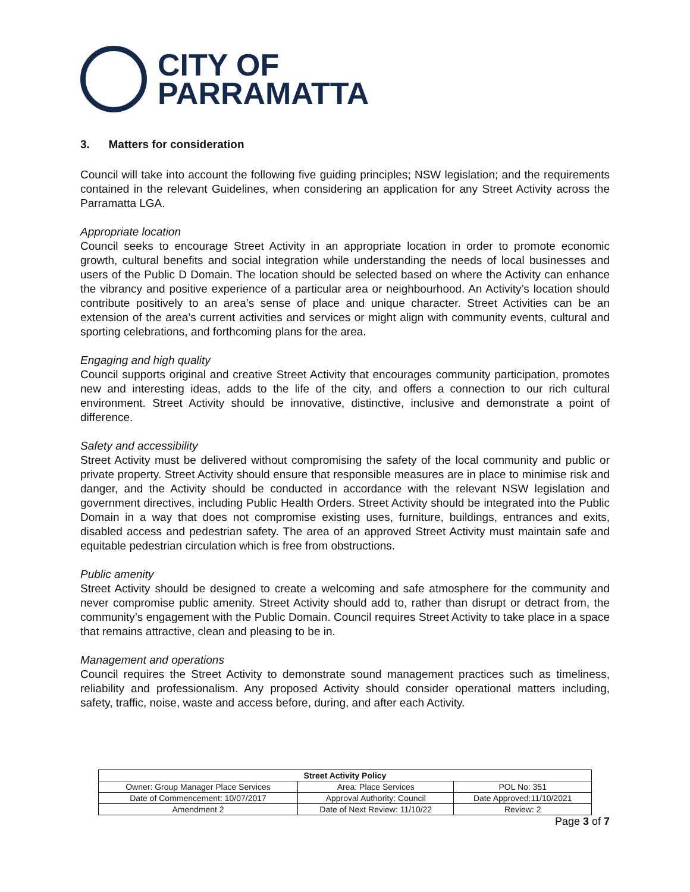CITY OF
PARRAMATTA
3. Matters for consideration
Council will take into account the following five guiding principles; NSW legislation; and the requirements contained in the relevant Guidelines, when considering an application for any Street Activity across the Parramatta LGA.
Appropriate location
Council seeks to encourage Street Activity in an appropriate location in order to promote economic growth, cultural benefits and social integration while understanding the needs of local businesses and users of the Public D Domain. The location should be selected based on where the Activity can enhance the vibrancy and positive experience of a particular area or neighbourhood. An Activity’s location should contribute positively to an area’s sense of place and unique character. Street Activities can be an extension of the area’s current activities and services or might align with community events, cultural and sporting celebrations, and forthcoming plans for the area.
Engaging and high quality
Council supports original and creative Street Activity that encourages community participation, promotes new and interesting ideas, adds to the life of the city, and offers a connection to our rich cultural environment. Street Activity should be innovative, distinctive, inclusive and demonstrate a point of difference.
Safety and accessibility
Street Activity must be delivered without compromising the safety of the local community and public or private property. Street Activity should ensure that responsible measures are in place to minimise risk and danger, and the Activity should be conducted in accordance with the relevant NSW legislation and government directives, including Public Health Orders. Street Activity should be integrated into the Public Domain in a way that does not compromise existing uses, furniture, buildings, entrances and exits, disabled access and pedestrian safety. The area of an approved Street Activity must maintain safe and equitable pedestrian circulation which is free from obstructions.
Public amenity
Street Activity should be designed to create a welcoming and safe atmosphere for the community and never compromise public amenity. Street Activity should add to, rather than disrupt or detract from, the community’s engagement with the Public Domain. Council requires Street Activity to take place in a space that remains attractive, clean and pleasing to be in.
Management and operations
Council requires the Street Activity to demonstrate sound management practices such as timeliness, reliability and professionalism. Any proposed Activity should consider operational matters including, safety, traffic, noise, waste and access before, during, and after each Activity.
| Street Activity Policy | | |
| --- | --- | --- |
| Owner: Group Manager Place Services | Area: Place Services | POL No: 351 |
| Date of Commencement: 10/07/2017 | Approval Authority: Council | Date Approved:11/10/2021 |
| Amendment 2 | Date of Next Review: 11/10/22 | Review: 2 |
Page 3 of 7